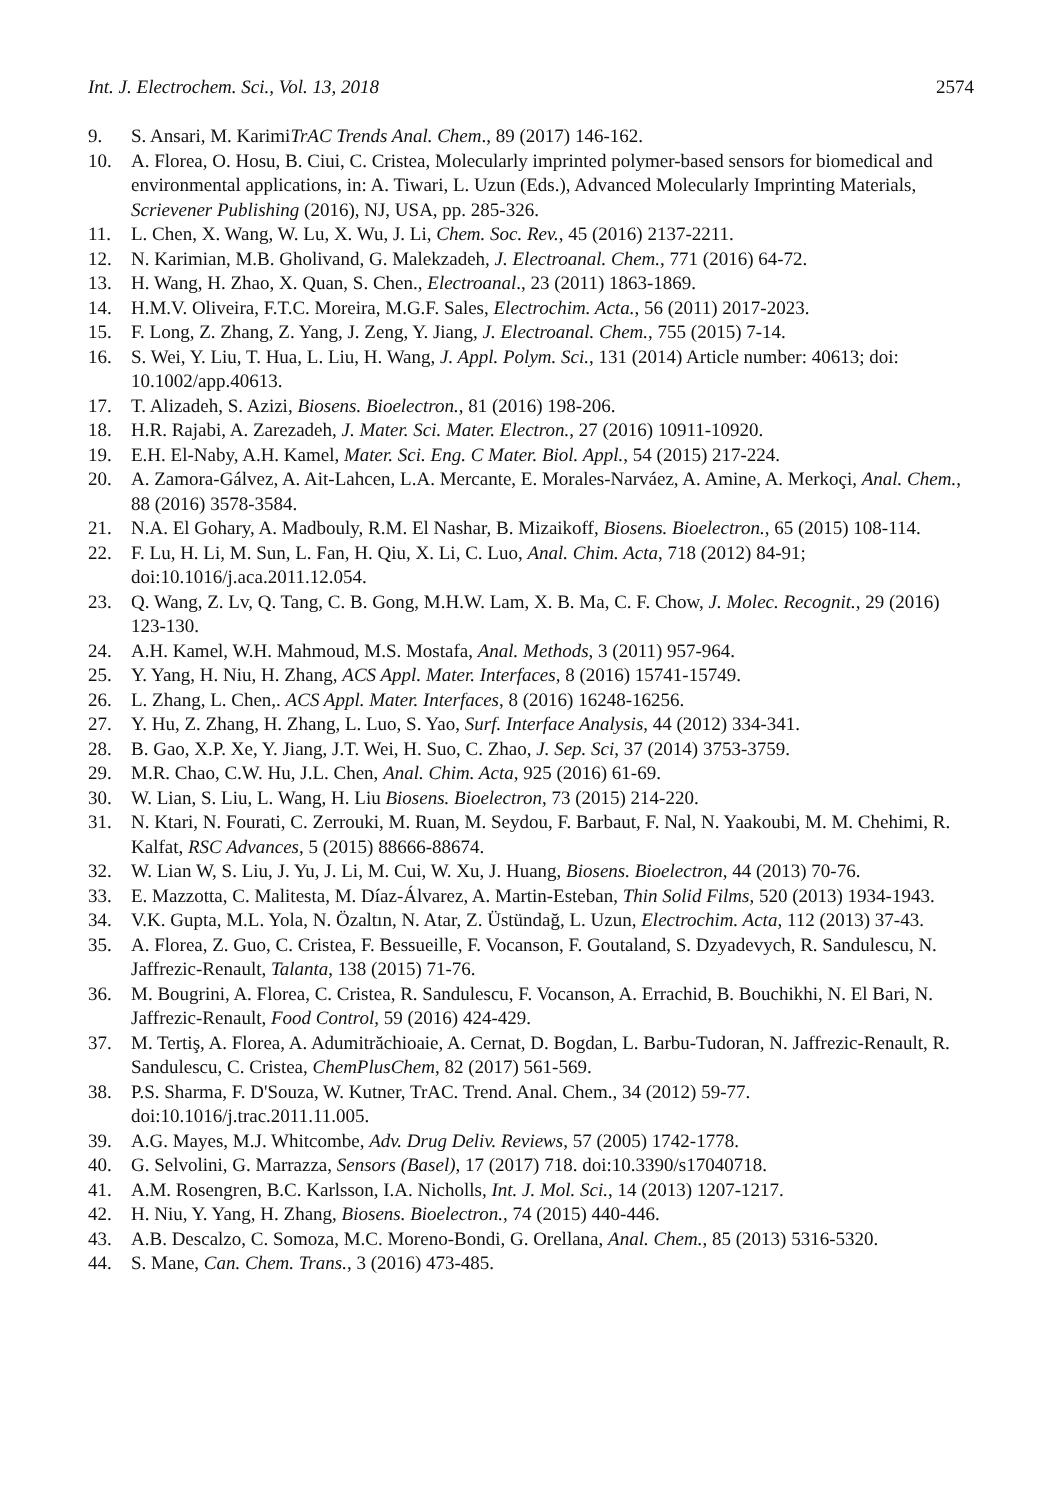Int. J. Electrochem. Sci., Vol. 13, 2018 2574
9. S. Ansari, M. KarimiTrAC Trends Anal. Chem., 89 (2017) 146-162.
10. A. Florea, O. Hosu, B. Ciui, C. Cristea, Molecularly imprinted polymer-based sensors for biomedical and environmental applications, in: A. Tiwari, L. Uzun (Eds.), Advanced Molecularly Imprinting Materials, Scrievener Publishing (2016), NJ, USA, pp. 285-326.
11. L. Chen, X. Wang, W. Lu, X. Wu, J. Li, Chem. Soc. Rev., 45 (2016) 2137-2211.
12. N. Karimian, M.B. Gholivand, G. Malekzadeh, J. Electroanal. Chem., 771 (2016) 64-72.
13. H. Wang, H. Zhao, X. Quan, S. Chen., Electroanal., 23 (2011) 1863-1869.
14. H.M.V. Oliveira, F.T.C. Moreira, M.G.F. Sales, Electrochim. Acta., 56 (2011) 2017-2023.
15. F. Long, Z. Zhang, Z. Yang, J. Zeng, Y. Jiang, J. Electroanal. Chem., 755 (2015) 7-14.
16. S. Wei, Y. Liu, T. Hua, L. Liu, H. Wang, J. Appl. Polym. Sci., 131 (2014) Article number: 40613; doi: 10.1002/app.40613.
17. T. Alizadeh, S. Azizi, Biosens. Bioelectron., 81 (2016) 198-206.
18. H.R. Rajabi, A. Zarezadeh, J. Mater. Sci. Mater. Electron., 27 (2016) 10911-10920.
19. E.H. El-Naby, A.H. Kamel, Mater. Sci. Eng. C Mater. Biol. Appl., 54 (2015) 217-224.
20. A. Zamora-Gálvez, A. Ait-Lahcen, L.A. Mercante, E. Morales-Narváez, A. Amine, A. Merkoçi, Anal. Chem., 88 (2016) 3578-3584.
21. N.A. El Gohary, A. Madbouly, R.M. El Nashar, B. Mizaikoff, Biosens. Bioelectron., 65 (2015) 108-114.
22. F. Lu, H. Li, M. Sun, L. Fan, H. Qiu, X. Li, C. Luo, Anal. Chim. Acta, 718 (2012) 84-91; doi:10.1016/j.aca.2011.12.054.
23. Q. Wang, Z. Lv, Q. Tang, C. B. Gong, M.H.W. Lam, X. B. Ma, C. F. Chow, J. Molec. Recognit., 29 (2016) 123-130.
24. A.H. Kamel, W.H. Mahmoud, M.S. Mostafa, Anal. Methods, 3 (2011) 957-964.
25. Y. Yang, H. Niu, H. Zhang, ACS Appl. Mater. Interfaces, 8 (2016) 15741-15749.
26. L. Zhang, L. Chen,. ACS Appl. Mater. Interfaces, 8 (2016) 16248-16256.
27. Y. Hu, Z. Zhang, H. Zhang, L. Luo, S. Yao, Surf. Interface Analysis, 44 (2012) 334-341.
28. B. Gao, X.P. Xe, Y. Jiang, J.T. Wei, H. Suo, C. Zhao, J. Sep. Sci, 37 (2014) 3753-3759.
29. M.R. Chao, C.W. Hu, J.L. Chen, Anal. Chim. Acta, 925 (2016) 61-69.
30. W. Lian, S. Liu, L. Wang, H. Liu Biosens. Bioelectron, 73 (2015) 214-220.
31. N. Ktari, N. Fourati, C. Zerrouki, M. Ruan, M. Seydou, F. Barbaut, F. Nal, N. Yaakoubi, M. M. Chehimi, R. Kalfat, RSC Advances, 5 (2015) 88666-88674.
32. W. Lian W, S. Liu, J. Yu, J. Li, M. Cui, W. Xu, J. Huang, Biosens. Bioelectron, 44 (2013) 70-76.
33. E. Mazzotta, C. Malitesta, M. Díaz-Álvarez, A. Martin-Esteban, Thin Solid Films, 520 (2013) 1934-1943.
34. V.K. Gupta, M.L. Yola, N. Özaltın, N. Atar, Z. Üstündağ, L. Uzun, Electrochim. Acta, 112 (2013) 37-43.
35. A. Florea, Z. Guo, C. Cristea, F. Bessueille, F. Vocanson, F. Goutaland, S. Dzyadevych, R. Sandulescu, N. Jaffrezic-Renault, Talanta, 138 (2015) 71-76.
36. M. Bougrini, A. Florea, C. Cristea, R. Sandulescu, F. Vocanson, A. Errachid, B. Bouchikhi, N. El Bari, N. Jaffrezic-Renault, Food Control, 59 (2016) 424-429.
37. M. Tertiş, A. Florea, A. Adumitrăchioaie, A. Cernat, D. Bogdan, L. Barbu-Tudoran, N. Jaffrezic-Renault, R. Sandulescu, C. Cristea, ChemPlusChem, 82 (2017) 561-569.
38. P.S. Sharma, F. D'Souza, W. Kutner, TrAC. Trend. Anal. Chem., 34 (2012) 59-77. doi:10.1016/j.trac.2011.11.005.
39. A.G. Mayes, M.J. Whitcombe, Adv. Drug Deliv. Reviews, 57 (2005) 1742-1778.
40. G. Selvolini, G. Marrazza, Sensors (Basel), 17 (2017) 718. doi:10.3390/s17040718.
41. A.M. Rosengren, B.C. Karlsson, I.A. Nicholls, Int. J. Mol. Sci., 14 (2013) 1207-1217.
42. H. Niu, Y. Yang, H. Zhang, Biosens. Bioelectron., 74 (2015) 440-446.
43. A.B. Descalzo, C. Somoza, M.C. Moreno-Bondi, G. Orellana, Anal. Chem., 85 (2013) 5316-5320.
44. S. Mane, Can. Chem. Trans., 3 (2016) 473-485.